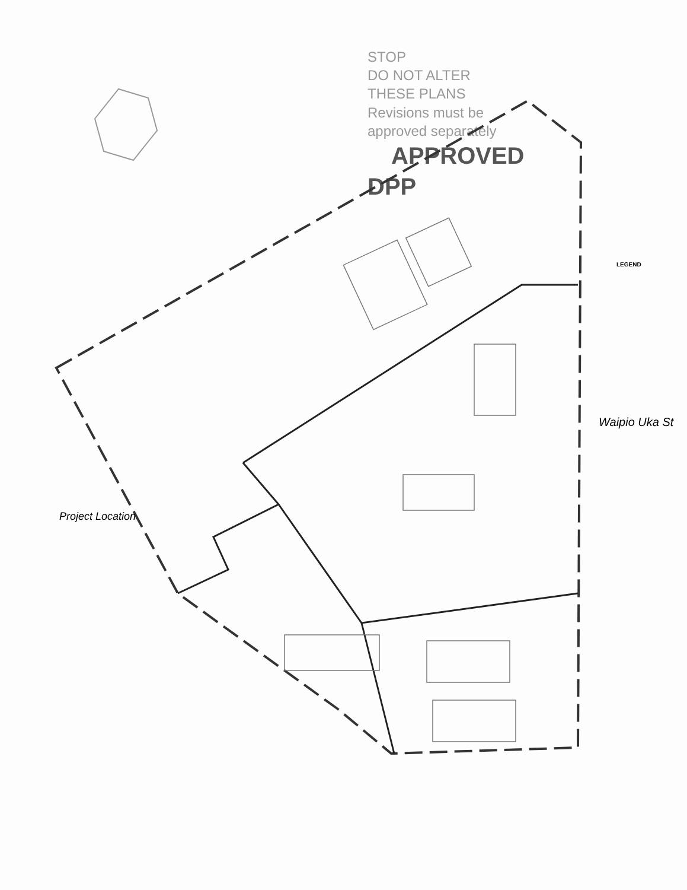STOP
DO NOT ALTER
THESE PLANS
Revisions must be
approved separately
APPROVED
DPP
LEGEND
Waipio Uka St
Project Location